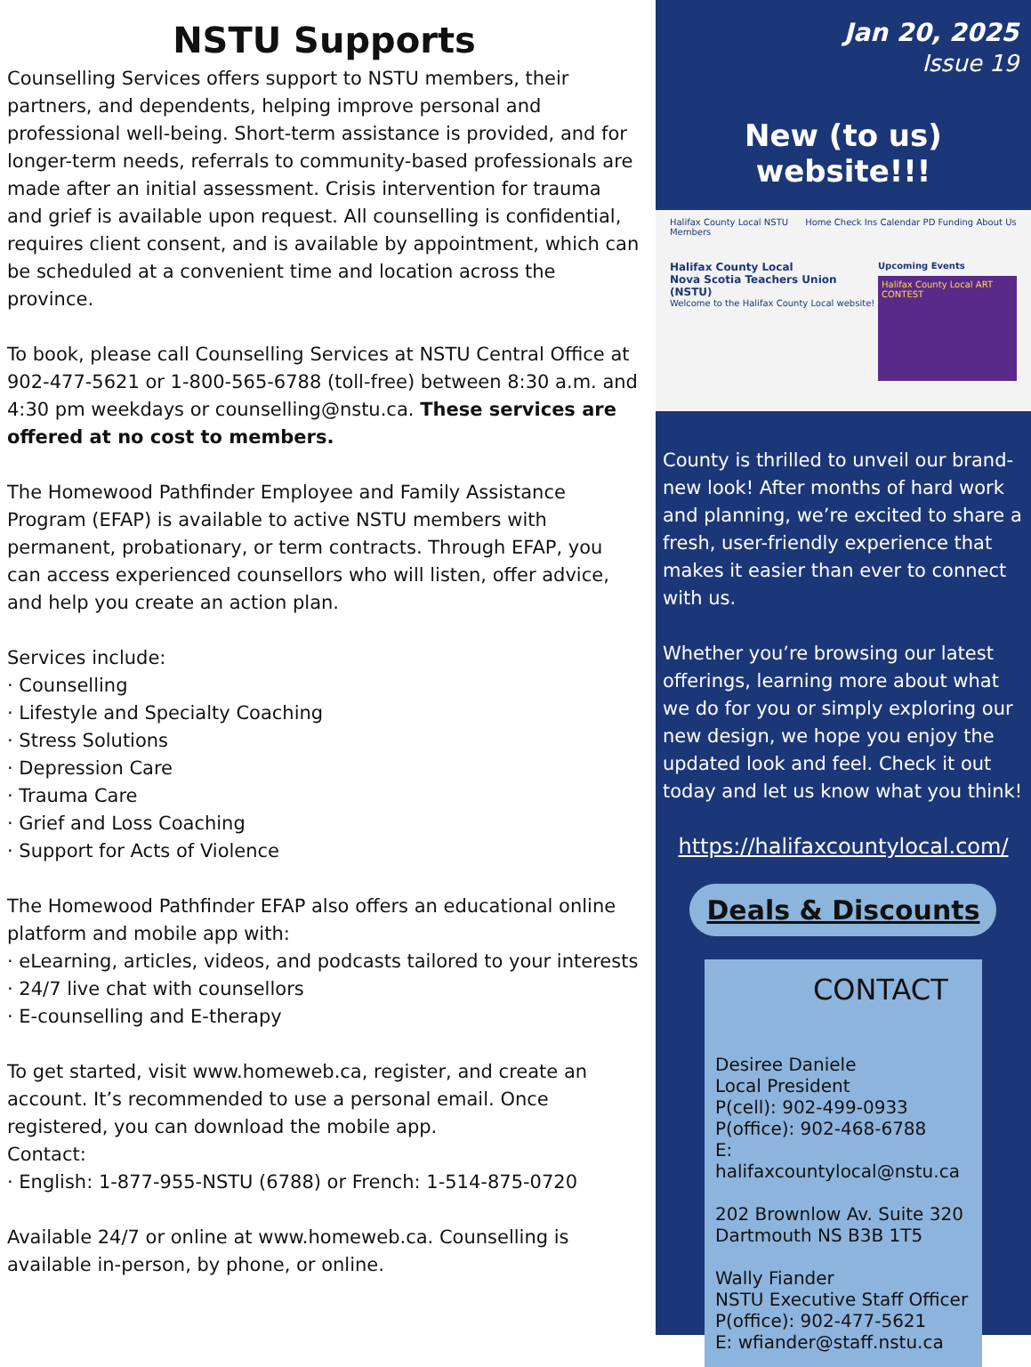NSTU Supports
Counselling Services offers support to NSTU members, their partners, and dependents, helping improve personal and professional well-being. Short-term assistance is provided, and for longer-term needs, referrals to community-based professionals are made after an initial assessment. Crisis intervention for trauma and grief is available upon request. All counselling is confidential, requires client consent, and is available by appointment, which can be scheduled at a convenient time and location across the province.
To book, please call Counselling Services at NSTU Central Office at 902-477-5621 or 1-800-565-6788 (toll-free) between 8:30 a.m. and 4:30 pm weekdays or counselling@nstu.ca. These services are offered at no cost to members.
The Homewood Pathfinder Employee and Family Assistance Program (EFAP) is available to active NSTU members with permanent, probationary, or term contracts. Through EFAP, you can access experienced counsellors who will listen, offer advice, and help you create an action plan.
Services include:
· Counselling
· Lifestyle and Specialty Coaching
· Stress Solutions
· Depression Care
· Trauma Care
· Grief and Loss Coaching
· Support for Acts of Violence
The Homewood Pathfinder EFAP also offers an educational online platform and mobile app with:
· eLearning, articles, videos, and podcasts tailored to your interests
· 24/7 live chat with counsellors
· E-counselling and E-therapy
To get started, visit www.homeweb.ca, register, and create an account. It’s recommended to use a personal email. Once registered, you can download the mobile app.
Contact:
· English: 1-877-955-NSTU (6788) or French: 1-514-875-0720
Available 24/7 or online at www.homeweb.ca. Counselling is available in-person, by phone, or online.
Jan 20, 2025
Issue 19
New (to us) website!!!
Halifax County Local NSTU Home Check Ins Calendar PD Funding About Us Members
Halifax County Local
Nova Scotia Teachers Union (NSTU)
Welcome to the Halifax County Local website!
Upcoming Events
Halifax County Local ART CONTEST
County is thrilled to unveil our brand-new look! After months of hard work and planning, we’re excited to share a fresh, user-friendly experience that makes it easier than ever to connect with us.
Whether you’re browsing our latest offerings, learning more about what we do for you or simply exploring our new design, we hope you enjoy the updated look and feel. Check it out today and let us know what you think!
https://halifaxcountylocal.com/
Deals & Discounts
CONTACT
Desiree Daniele
Local President
P(cell): 902-499-0933
P(office): 902-468-6788
E: halifaxcountylocal@nstu.ca
202 Brownlow Av. Suite 320
Dartmouth NS B3B 1T5
Wally Fiander
NSTU Executive Staff Officer
P(office): 902-477-5621
E: wfiander@staff.nstu.ca